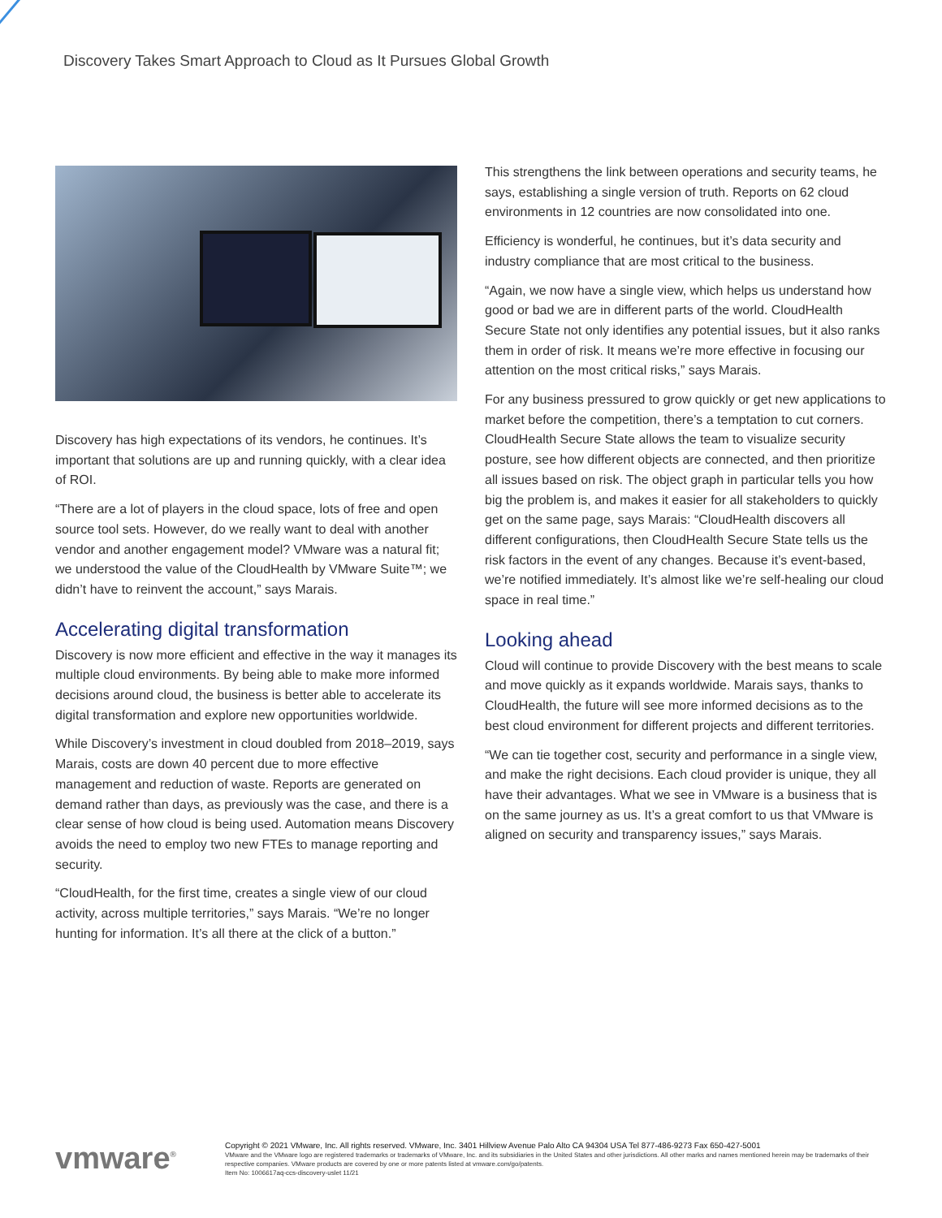Discovery Takes Smart Approach to Cloud as It Pursues Global Growth
Discovery has high expectations of its vendors, he continues. It’s important that solutions are up and running quickly, with a clear idea of ROI.
“There are a lot of players in the cloud space, lots of free and open source tool sets. However, do we really want to deal with another vendor and another engagement model? VMware was a natural fit; we understood the value of the CloudHealth by VMware Suite™; we didn’t have to reinvent the account,” says Marais.
Accelerating digital transformation
Discovery is now more efficient and effective in the way it manages its multiple cloud environments. By being able to make more informed decisions around cloud, the business is better able to accelerate its digital transformation and explore new opportunities worldwide.
While Discovery’s investment in cloud doubled from 2018–2019, says Marais, costs are down 40 percent due to more effective management and reduction of waste. Reports are generated on demand rather than days, as previously was the case, and there is a clear sense of how cloud is being used. Automation means Discovery avoids the need to employ two new FTEs to manage reporting and security.
“CloudHealth, for the first time, creates a single view of our cloud activity, across multiple territories,” says Marais. “We’re no longer hunting for information. It’s all there at the click of a button.”
This strengthens the link between operations and security teams, he says, establishing a single version of truth. Reports on 62 cloud environments in 12 countries are now consolidated into one.
Efficiency is wonderful, he continues, but it’s data security and industry compliance that are most critical to the business.
“Again, we now have a single view, which helps us understand how good or bad we are in different parts of the world. CloudHealth Secure State not only identifies any potential issues, but it also ranks them in order of risk. It means we’re more effective in focusing our attention on the most critical risks,” says Marais.
For any business pressured to grow quickly or get new applications to market before the competition, there’s a temptation to cut corners. CloudHealth Secure State allows the team to visualize security posture, see how different objects are connected, and then prioritize all issues based on risk. The object graph in particular tells you how big the problem is, and makes it easier for all stakeholders to quickly get on the same page, says Marais: “CloudHealth discovers all different configurations, then CloudHealth Secure State tells us the risk factors in the event of any changes. Because it’s event-based, we’re notified immediately. It’s almost like we’re self-healing our cloud space in real time.”
Looking ahead
Cloud will continue to provide Discovery with the best means to scale and move quickly as it expands worldwide. Marais says, thanks to CloudHealth, the future will see more informed decisions as to the best cloud environment for different projects and different territories.
“We can tie together cost, security and performance in a single view, and make the right decisions. Each cloud provider is unique, they all have their advantages. What we see in VMware is a business that is on the same journey as us. It’s a great comfort to us that VMware is aligned on security and transparency issues,” says Marais.
vmware<sup>®</sup>
Copyright © 2021 VMware, Inc. All rights reserved. VMware, Inc. 3401 Hillview Avenue Palo Alto CA 94304 USA Tel 877-486-9273 Fax 650-427-5001
VMware and the VMware logo are registered trademarks or trademarks of VMware, Inc. and its subsidiaries in the United States and other jurisdictions. All other marks and names mentioned herein may be trademarks of their respective companies. VMware products are covered by one or more patents listed at vmware.com/go/patents.
Item No: 1006617aq-ccs-discovery-uslet 11/21